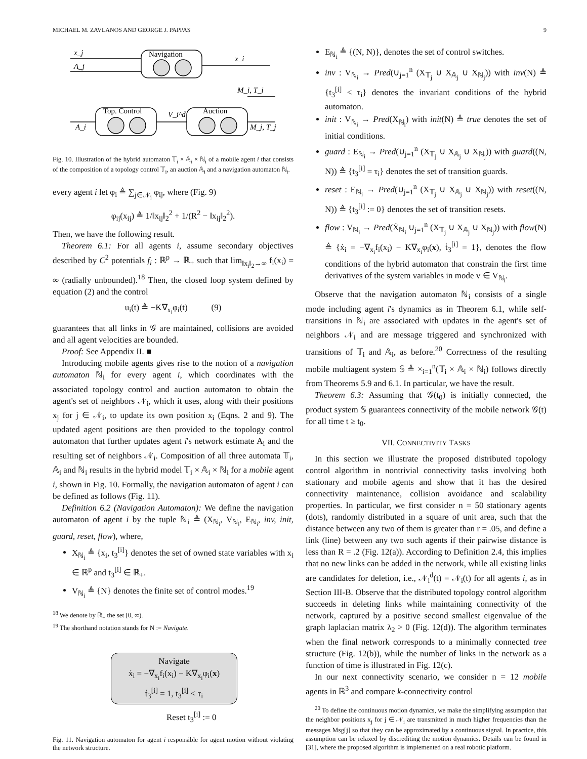MICHAEL M. ZAVLANOS AND GEORGE J. PAPPAS 9
Navigation
Top. Control
Auction
x_j
A_j
x_i
M_i, T_i
V_i^d
A_i
M_j, T_j
Fig. 10. Illustration of the hybrid automaton 𝕋<sub>i</sub> × 𝔸<sub>i</sub> × ℕ<sub>i</sub> of a mobile agent i that consists of the composition of a topology control 𝕋<sub>i</sub>, an auction 𝔸<sub>i</sub> and a navigation automaton ℕ<sub>i</sub>.
every agent i let φ<sub>i</sub> ≜ ∑<sub>j∈𝒩<sub>i</sub></sub> φ<sub>ij</sub>, where (Fig. 9)
φ<sub>ij</sub>(x<sub>ij</sub>) ≜ 1/‖x<sub>ij</sub>‖<sub>2</sub><sup>2</sup> + 1/(R<sup>2</sup> − ‖x<sub>ij</sub>‖<sub>2</sub><sup>2</sup>).
Then, we have the following result.
Theorem 6.1: For all agents i, assume secondary objectives described by C<sup>2</sup> potentials f<sub>i</sub> : ℝ<sup>p</sup> → ℝ<sub>+</sub> such that lim<sub>‖x<sub>i</sub>‖<sub>2</sub>→∞</sub> f<sub>i</sub>(x<sub>i</sub>) = ∞ (radially unbounded).<sup>18</sup> Then, the closed loop system defined by equation (2) and the control
u<sub>i</sub>(t) ≜ −K∇<sub>x<sub>i</sub></sub>φ<sub>i</sub>(t) (9)
guarantees that all links in 𝒢 are maintained, collisions are avoided and all agent velocities are bounded.
Proof: See Appendix II. ■
Introducing mobile agents gives rise to the notion of a navigation automaton ℕ<sub>i</sub> for every agent i, which coordinates with the associated topology control and auction automaton to obtain the agent's set of neighbors 𝒩<sub>i</sub>, which it uses, along with their positions x<sub>j</sub> for j ∈ 𝒩<sub>i</sub>, to update its own position x<sub>i</sub> (Eqns. 2 and 9). The updated agent positions are then provided to the topology control automaton that further updates agent i's network estimate A<sub>i</sub> and the resulting set of neighbors 𝒩<sub>i</sub>. Composition of all three automata 𝕋<sub>i</sub>, 𝔸<sub>i</sub> and ℕ<sub>i</sub> results in the hybrid model 𝕋<sub>i</sub> × 𝔸<sub>i</sub> × ℕ<sub>i</sub> for a mobile agent i, shown in Fig. 10. Formally, the navigation automaton of agent i can be defined as follows (Fig. 11).
Definition 6.2 (Navigation Automaton): We define the navigation automaton of agent i by the tuple ℕ<sub>i</sub> ≜ (X<sub>ℕ<sub>i</sub></sub>, V<sub>ℕ<sub>i</sub></sub>, E<sub>ℕ<sub>i</sub></sub>, inv, init, guard, reset, flow), where,
X<sub>ℕ<sub>i</sub></sub> ≜ {x<sub>i</sub>, t<sub>3</sub><sup>[i]</sup>} denotes the set of owned state variables with x<sub>i</sub> ∈ ℝ<sup>p</sup> and t<sub>3</sub><sup>[i]</sup> ∈ ℝ<sub>+</sub>.
V<sub>ℕ<sub>i</sub></sub> ≜ {N} denotes the finite set of control modes.<sup>19</sup>
<sup>18</sup> We denote by ℝ<sub>+</sub> the set [0, ∞).
<sup>19</sup> The shorthand notation stands for N := Navigate.
Navigate
ẋ<sub>i</sub> = −∇<sub>x<sub>i</sub></sub>f<sub>i</sub>(x<sub>i</sub>) − K∇<sub>x<sub>i</sub></sub>φ<sub>i</sub>(x)
ṫ<sub>3</sub><sup>[i]</sup> = 1, t<sub>3</sub><sup>[i]</sup> < τ<sub>i</sub>
Reset t<sub>3</sub><sup>[i]</sup> := 0
Fig. 11. Navigation automaton for agent i responsible for agent motion without violating the network structure.
E<sub>ℕ<sub>i</sub></sub> ≜ {(N, N)}, denotes the set of control switches.
inv : V<sub>ℕ<sub>i</sub></sub> → Pred(∪<sub>j=1</sub><sup>n</sup> (X<sub>𝕋<sub>j</sub></sub> ∪ X<sub>𝔸<sub>j</sub></sub> ∪ X<sub>ℕ<sub>j</sub></sub>)) with inv(N) ≜ {t<sub>3</sub><sup>[i]</sup> < τ<sub>i</sub>} denotes the invariant conditions of the hybrid automaton.
init : V<sub>ℕ<sub>i</sub></sub> → Pred(X<sub>ℕ<sub>i</sub></sub>) with init(N) ≜ true denotes the set of initial conditions.
guard : E<sub>ℕ<sub>i</sub></sub> → Pred(∪<sub>j=1</sub><sup>n</sup> (X<sub>𝕋<sub>j</sub></sub> ∪ X<sub>𝔸<sub>j</sub></sub> ∪ X<sub>ℕ<sub>j</sub></sub>)) with guard((N, N)) ≜ {t<sub>3</sub><sup>[i]</sup> = τ<sub>i</sub>} denotes the set of transition guards.
reset : E<sub>ℕ<sub>i</sub></sub> → Pred(∪<sub>j=1</sub><sup>n</sup> (X<sub>𝕋<sub>j</sub></sub> ∪ X<sub>𝔸<sub>j</sub></sub> ∪ X<sub>ℕ<sub>j</sub></sub>)) with reset((N, N)) ≜ {t<sub>3</sub><sup>[i]</sup> := 0} denotes the set of transition resets.
flow : V<sub>ℕ<sub>i</sub></sub> → Pred(Ẋ<sub>ℕ<sub>i</sub></sub> ∪<sub>j=1</sub><sup>n</sup> (X<sub>𝕋<sub>j</sub></sub> ∪ X<sub>𝔸<sub>j</sub></sub> ∪ X<sub>ℕ<sub>j</sub></sub>)) with flow(N) ≜ {ẋ<sub>i</sub> = −∇<sub>x<sub>i</sub></sub>f<sub>i</sub>(x<sub>i</sub>) − K∇<sub>x<sub>i</sub></sub>φ<sub>i</sub>(x), ṫ<sub>3</sub><sup>[i]</sup> = 1}, denotes the flow conditions of the hybrid automaton that constrain the first time derivatives of the system variables in mode v ∈ V<sub>ℕ<sub>i</sub></sub>.
Observe that the navigation automaton ℕ<sub>i</sub> consists of a single mode including agent i's dynamics as in Theorem 6.1, while self-transitions in ℕ<sub>i</sub> are associated with updates in the agent's set of neighbors 𝒩<sub>i</sub> and are message triggered and synchronized with transitions of 𝕋<sub>i</sub> and 𝔸<sub>i</sub>, as before.<sup>20</sup> Correctness of the resulting mobile multiagent system 𝕊 ≜ ×<sub>i=1</sub><sup>n</sup>(𝕋<sub>i</sub> × 𝔸<sub>i</sub> × ℕ<sub>i</sub>) follows directly from Theorems 5.9 and 6.1. In particular, we have the result.
Theorem 6.3: Assuming that 𝒢(t<sub>0</sub>) is initially connected, the product system 𝕊 guarantees connectivity of the mobile network 𝒢(t) for all time t ≥ t<sub>0</sub>.
VII. CONNECTIVITY TASKS
In this section we illustrate the proposed distributed topology control algorithm in nontrivial connectivity tasks involving both stationary and mobile agents and show that it has the desired connectivity maintenance, collision avoidance and scalability properties. In particular, we first consider n = 50 stationary agents (dots), randomly distributed in a square of unit area, such that the distance between any two of them is greater than r = .05, and define a link (line) between any two such agents if their pairwise distance is less than R = .2 (Fig. 12(a)). According to Definition 2.4, this implies that no new links can be added in the network, while all existing links are candidates for deletion, i.e., 𝒩<sub>i</sub><sup>d</sup>(t) = 𝒩<sub>i</sub>(t) for all agents i, as in Section III-B. Observe that the distributed topology control algorithm succeeds in deleting links while maintaining connectivity of the network, captured by a positive second smallest eigenvalue of the graph laplacian matrix λ<sub>2</sub> > 0 (Fig. 12(d)). The algorithm terminates when the final network corresponds to a minimally connected tree structure (Fig. 12(b)), while the number of links in the network as a function of time is illustrated in Fig. 12(c).
In our next connectivity scenario, we consider n = 12 mobile agents in ℝ<sup>3</sup> and compare k-connectivity control
<sup>20</sup> To define the continuous motion dynamics, we make the simplifying assumption that the neighbor positions x<sub>j</sub> for j ∈ 𝒩<sub>i</sub> are transmitted in much higher frequencies than the messages Msg[j] so that they can be approximated by a continuous signal. In practice, this assumption can be relaxed by discrediting the motion dynamics. Details can be found in [31], where the proposed algorithm is implemented on a real robotic platform.